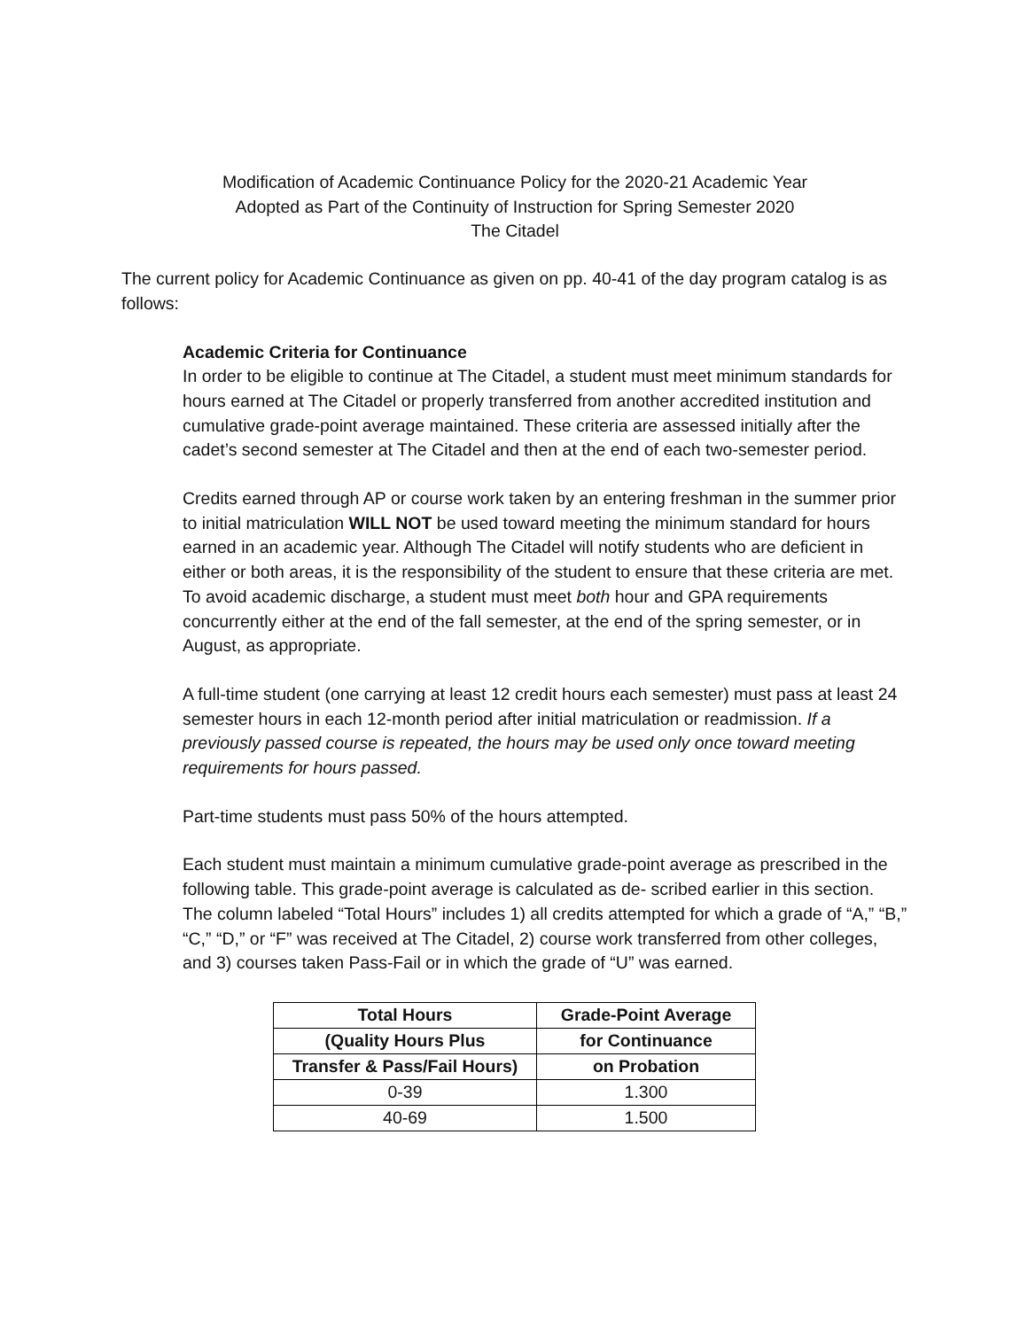Modification of Academic Continuance Policy for the 2020-21 Academic Year
Adopted as Part of the Continuity of Instruction for Spring Semester 2020
The Citadel
The current policy for Academic Continuance as given on pp. 40-41 of the day program catalog is as follows:
Academic Criteria for Continuance
In order to be eligible to continue at The Citadel, a student must meet minimum standards for hours earned at The Citadel or properly transferred from another accredited institution and cumulative grade-point average maintained. These criteria are assessed initially after the cadet’s second semester at The Citadel and then at the end of each two-semester period.
Credits earned through AP or course work taken by an entering freshman in the summer prior to initial matriculation WILL NOT be used toward meeting the minimum standard for hours earned in an academic year. Although The Citadel will notify students who are deficient in either or both areas, it is the responsibility of the student to ensure that these criteria are met. To avoid academic discharge, a student must meet both hour and GPA requirements concurrently either at the end of the fall semester, at the end of the spring semester, or in August, as appropriate.
A full-time student (one carrying at least 12 credit hours each semester) must pass at least 24 semester hours in each 12-month period after initial matriculation or readmission. If a previously passed course is repeated, the hours may be used only once toward meeting requirements for hours passed.
Part-time students must pass 50% of the hours attempted.
Each student must maintain a minimum cumulative grade-point average as prescribed in the following table. This grade-point average is calculated as de- scribed earlier in this section.
The column labeled “Total Hours” includes 1) all credits attempted for which a grade of “A,” “B,” “C,” “D,” or “F” was received at The Citadel, 2) course work transferred from other colleges, and 3) courses taken Pass-Fail or in which the grade of “U” was earned.
| Total Hours | Grade-Point Average |
| --- | --- |
| (Quality Hours Plus | for Continuance |
| Transfer & Pass/Fail Hours) | on Probation |
| 0-39 | 1.300 |
| 40-69 | 1.500 |